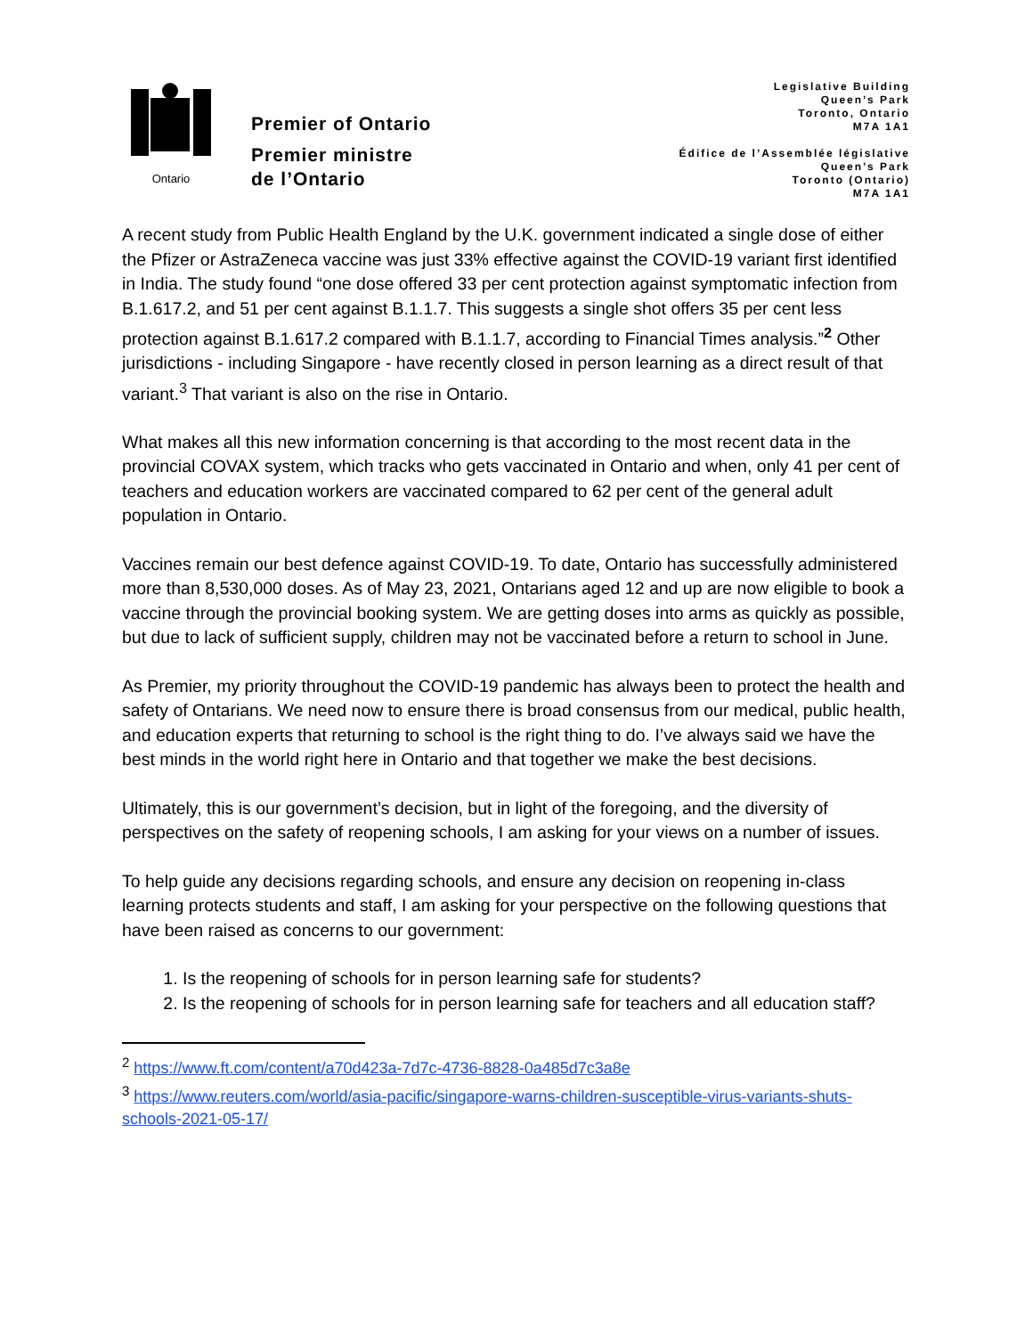Ontario
Premier of Ontario
Premier ministre
de l’Ontario
Legislative Building
Queen’s Park
Toronto, Ontario
M7A 1A1
Édifice de l’Assemblée législative
Queen’s Park
Toronto (Ontario)
M7A 1A1
A recent study from Public Health England by the U.K. government indicated a single dose of either the Pfizer or AstraZeneca vaccine was just 33% effective against the COVID-19 variant first identified in India. The study found “one dose offered 33 per cent protection against symptomatic infection from B.1.617.2, and 51 per cent against B.1.1.7. This suggests a single shot offers 35 per cent less protection against B.1.617.2 compared with B.1.1.7, according to Financial Times analysis.”<sup>2</sup> Other jurisdictions - including Singapore - have recently closed in person learning as a direct result of that variant.<sup>3</sup> That variant is also on the rise in Ontario.
What makes all this new information concerning is that according to the most recent data in the provincial COVAX system, which tracks who gets vaccinated in Ontario and when, only 41 per cent of teachers and education workers are vaccinated compared to 62 per cent of the general adult population in Ontario.
Vaccines remain our best defence against COVID-19. To date, Ontario has successfully administered more than 8,530,000 doses. As of May 23, 2021, Ontarians aged 12 and up are now eligible to book a vaccine through the provincial booking system. We are getting doses into arms as quickly as possible, but due to lack of sufficient supply, children may not be vaccinated before a return to school in June.
As Premier, my priority throughout the COVID-19 pandemic has always been to protect the health and safety of Ontarians. We need now to ensure there is broad consensus from our medical, public health, and education experts that returning to school is the right thing to do. I’ve always said we have the best minds in the world right here in Ontario and that together we make the best decisions.
Ultimately, this is our government’s decision, but in light of the foregoing, and the diversity of perspectives on the safety of reopening schools, I am asking for your views on a number of issues.
To help guide any decisions regarding schools, and ensure any decision on reopening in-class learning protects students and staff, I am asking for your perspective on the following questions that have been raised as concerns to our government:
1. Is the reopening of schools for in person learning safe for students?
2. Is the reopening of schools for in person learning safe for teachers and all education staff?
<sup>2</sup> https://www.ft.com/content/a70d423a-7d7c-4736-8828-0a485d7c3a8e
<sup>3</sup> https://www.reuters.com/world/asia-pacific/singapore-warns-children-susceptible-virus-variants-shuts-schools-2021-05-17/